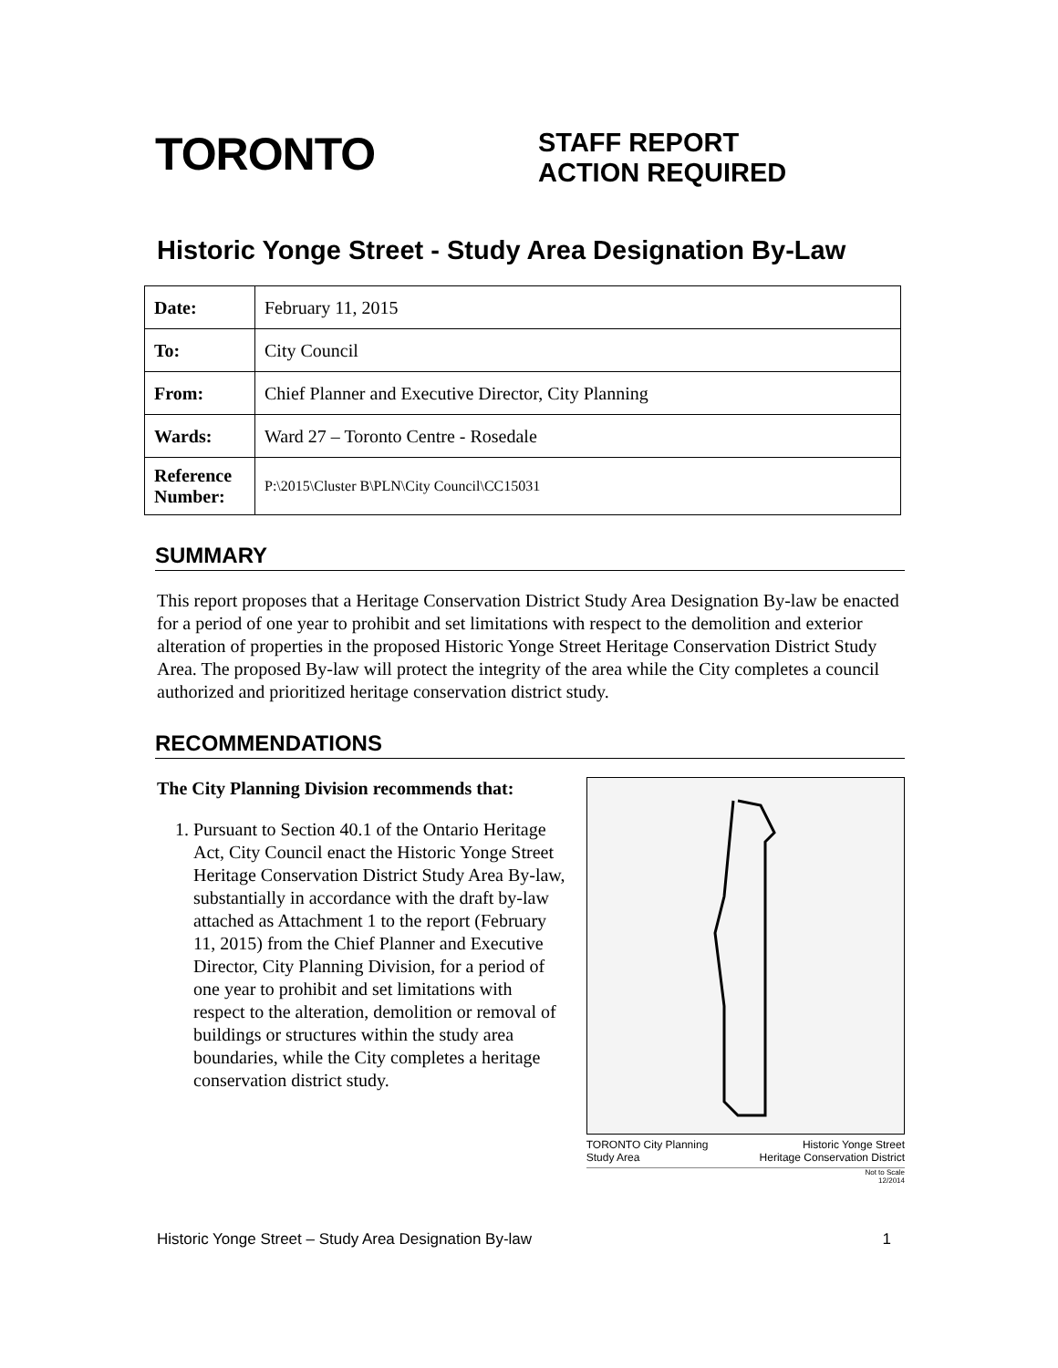TORONTO
STAFF REPORT
ACTION REQUIRED
Historic Yonge Street - Study Area Designation By-Law
| Date: | February 11, 2015 |
| To: | City Council |
| From: | Chief Planner and Executive Director, City Planning |
| Wards: | Ward 27 – Toronto Centre - Rosedale |
| Reference Number: | P:\2015\Cluster B\PLN\City Council\CC15031 |
SUMMARY
This report proposes that a Heritage Conservation District Study Area Designation By-law be enacted for a period of one year to prohibit and set limitations with respect to the demolition and exterior alteration of properties in the proposed Historic Yonge Street Heritage Conservation District Study Area. The proposed By-law will protect the integrity of the area while the City completes a council authorized and prioritized heritage conservation district study.
RECOMMENDATIONS
The City Planning Division recommends that:
1. Pursuant to Section 40.1 of the Ontario Heritage Act, City Council enact the Historic Yonge Street Heritage Conservation District Study Area By-law, substantially in accordance with the draft by-law attached as Attachment 1 to the report (February 11, 2015) from the Chief Planner and Executive Director, City Planning Division, for a period of one year to prohibit and set limitations with respect to the alteration, demolition or removal of buildings or structures within the study area boundaries, while the City completes a heritage conservation district study.
TORONTO City Planning
Study Area Historic Yonge Street
Heritage Conservation District
Not to Scale
12/2014
Historic Yonge Street – Study Area Designation By-law 1